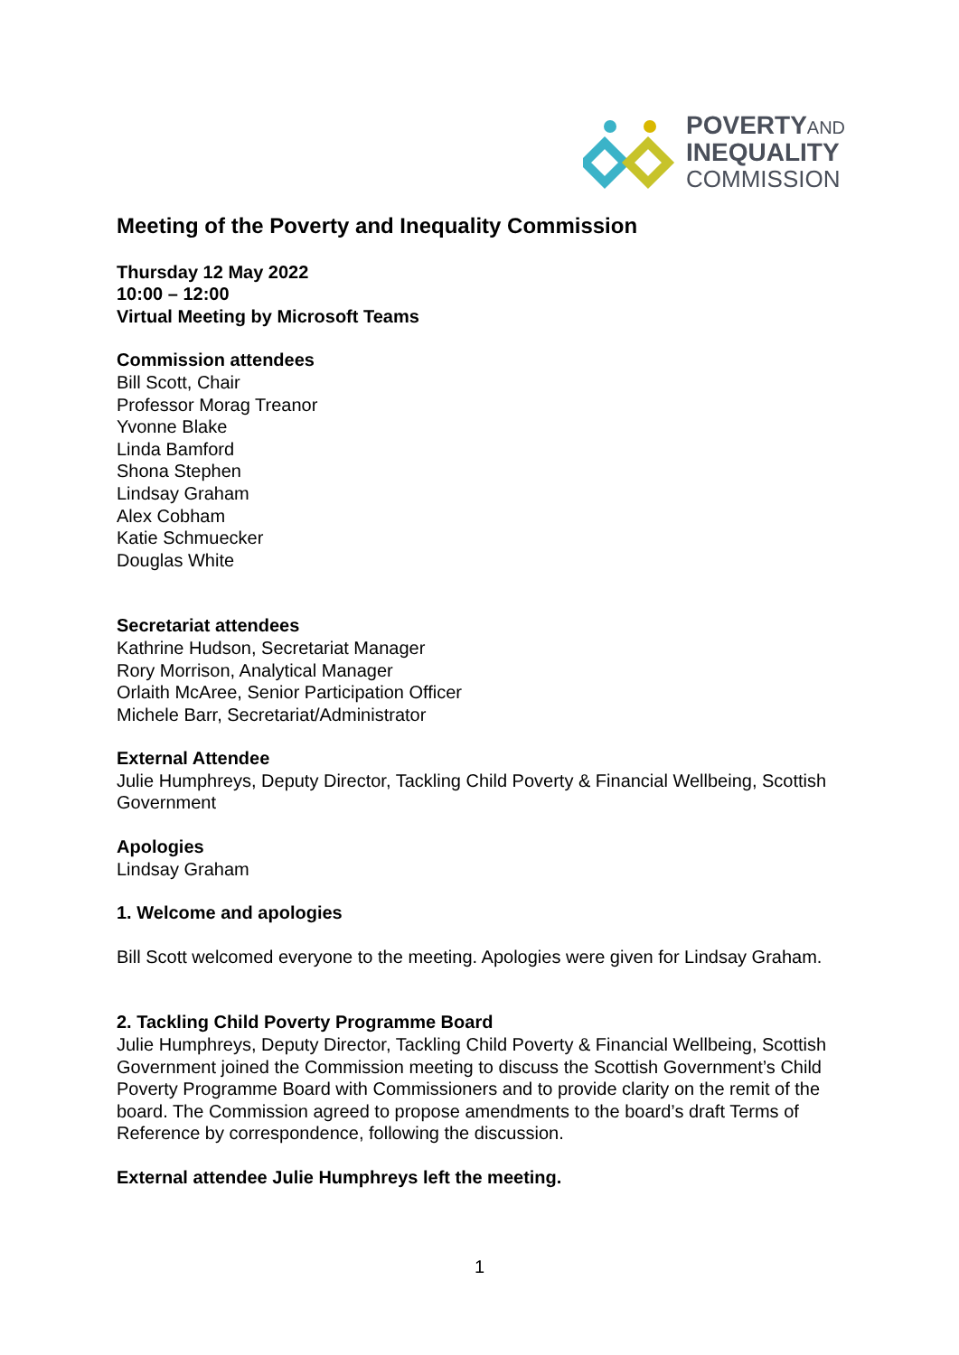POVERTY AND
INEQUALITY
COMMISSION
Meeting of the Poverty and Inequality Commission
Thursday 12 May 2022
10:00 – 12:00
Virtual Meeting by Microsoft Teams
Commission attendees
Bill Scott, Chair
Professor Morag Treanor
Yvonne Blake
Linda Bamford
Shona Stephen
Lindsay Graham
Alex Cobham
Katie Schmuecker
Douglas White
Secretariat attendees
Kathrine Hudson, Secretariat Manager
Rory Morrison, Analytical Manager
Orlaith McAree, Senior Participation Officer
Michele Barr, Secretariat/Administrator
External Attendee
Julie Humphreys, Deputy Director, Tackling Child Poverty & Financial Wellbeing, Scottish Government
Apologies
Lindsay Graham
1. Welcome and apologies
Bill Scott welcomed everyone to the meeting. Apologies were given for Lindsay Graham.
2. Tackling Child Poverty Programme Board
Julie Humphreys, Deputy Director, Tackling Child Poverty & Financial Wellbeing, Scottish Government joined the Commission meeting to discuss the Scottish Government’s Child Poverty Programme Board with Commissioners and to provide clarity on the remit of the board. The Commission agreed to propose amendments to the board’s draft Terms of Reference by correspondence, following the discussion.
External attendee Julie Humphreys left the meeting.
1